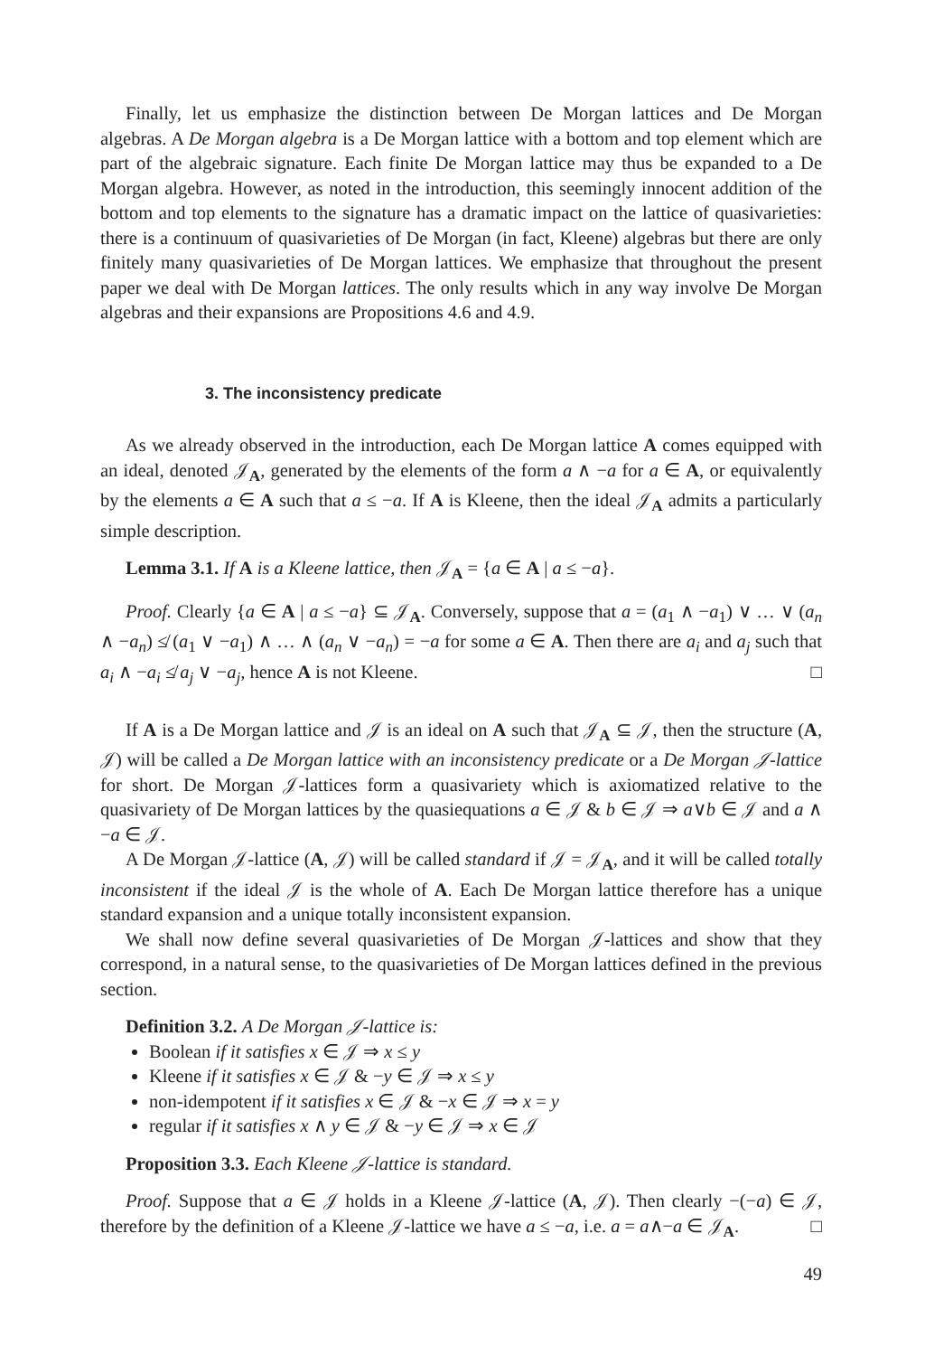Finally, let us emphasize the distinction between De Morgan lattices and De Morgan algebras. A De Morgan algebra is a De Morgan lattice with a bottom and top element which are part of the algebraic signature. Each finite De Morgan lattice may thus be expanded to a De Morgan algebra. However, as noted in the introduction, this seemingly innocent addition of the bottom and top elements to the signature has a dramatic impact on the lattice of quasivarieties: there is a continuum of quasivarieties of De Morgan (in fact, Kleene) algebras but there are only finitely many quasivarieties of De Morgan lattices. We emphasize that throughout the present paper we deal with De Morgan lattices. The only results which in any way involve De Morgan algebras and their expansions are Propositions 4.6 and 4.9.
3. The inconsistency predicate
As we already observed in the introduction, each De Morgan lattice A comes equipped with an ideal, denoted 𝒥<sub>A</sub>, generated by the elements of the form a ∧ −a for a ∈ A, or equivalently by the elements a ∈ A such that a ≤ −a. If A is Kleene, then the ideal 𝒥<sub>A</sub> admits a particularly simple description.
Lemma 3.1. If A is a Kleene lattice, then 𝒥<sub>A</sub> = {a ∈ A | a ≤ −a}.
Proof. Clearly {a ∈ A | a ≤ −a} ⊆ 𝒥<sub>A</sub>. Conversely, suppose that a = (a<sub>1</sub> ∧ −a<sub>1</sub>) ∨ … ∨ (a<sub>n</sub> ∧ −a<sub>n</sub>) ≰ (a<sub>1</sub> ∨ −a<sub>1</sub>) ∧ … ∧ (a<sub>n</sub> ∨ −a<sub>n</sub>) = −a for some a ∈ A. Then there are a<sub>i</sub> and a<sub>j</sub> such that a<sub>i</sub> ∧ −a<sub>i</sub> ≰ a<sub>j</sub> ∨ −a<sub>j</sub>, hence A is not Kleene. □
If A is a De Morgan lattice and 𝒥 is an ideal on A such that 𝒥<sub>A</sub> ⊆ 𝒥, then the structure (A, 𝒥) will be called a De Morgan lattice with an inconsistency predicate or a De Morgan 𝒥-lattice for short. De Morgan 𝒥-lattices form a quasivariety which is axiomatized relative to the quasivariety of De Morgan lattices by the quasiequations a ∈ 𝒥 & b ∈ 𝒥 ⇒ a∨b ∈ 𝒥 and a ∧ −a ∈ 𝒥.
A De Morgan 𝒥-lattice (A, 𝒥) will be called standard if 𝒥 = 𝒥<sub>A</sub>, and it will be called totally inconsistent if the ideal 𝒥 is the whole of A. Each De Morgan lattice therefore has a unique standard expansion and a unique totally inconsistent expansion.
We shall now define several quasivarieties of De Morgan 𝒥-lattices and show that they correspond, in a natural sense, to the quasivarieties of De Morgan lattices defined in the previous section.
Definition 3.2. A De Morgan 𝒥-lattice is:
Boolean if it satisfies x ∈ 𝒥 ⇒ x ≤ y
Kleene if it satisfies x ∈ 𝒥 & −y ∈ 𝒥 ⇒ x ≤ y
non-idempotent if it satisfies x ∈ 𝒥 & −x ∈ 𝒥 ⇒ x = y
regular if it satisfies x ∧ y ∈ 𝒥 & −y ∈ 𝒥 ⇒ x ∈ 𝒥
Proposition 3.3. Each Kleene 𝒥-lattice is standard.
Proof. Suppose that a ∈ 𝒥 holds in a Kleene 𝒥-lattice (A, 𝒥). Then clearly −(−a) ∈ 𝒥, therefore by the definition of a Kleene 𝒥-lattice we have a ≤ −a, i.e. a = a∧−a ∈ 𝒥<sub>A</sub>. □
49